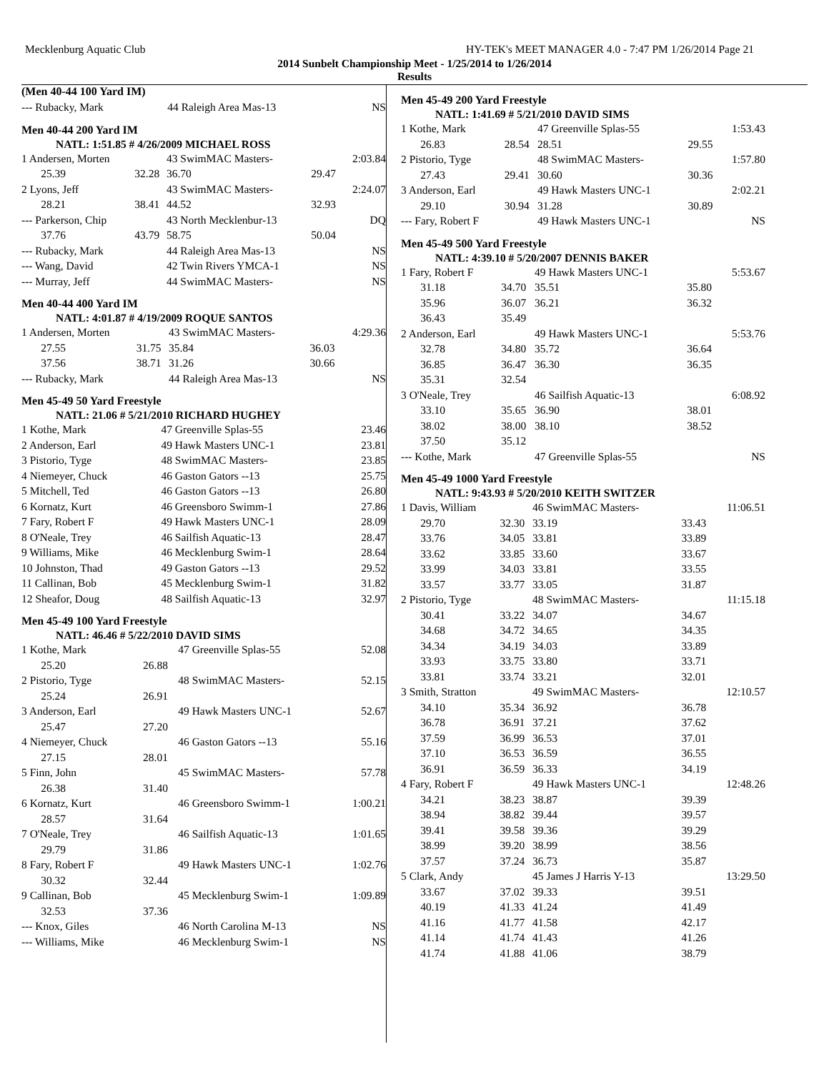Mecklenburg Aquatic Club HY-TEK's MEET MANAGER 4.0 - 7:47 PM 1/26/2014 Page 21
2014 Sunbelt Championship Meet - 1/25/2014 to 1/26/2014
Results
(Men 40-44 100 Yard IM)
| --- Rubacky, Mark | 44 Raleigh Area Mas-13 | NS |
Men 40-44 200 Yard IM
NATL: 1:51.85 # 4/26/2009 MICHAEL ROSS
| 1 Andersen, Morten | | 43 SwimMAC Masters- | | 2:03.84 |
| 25.39 | 32.28 | 36.70 | 29.47 | |
| 2 Lyons, Jeff | | 43 SwimMAC Masters- | | 2:24.07 |
| 28.21 | 38.41 | 44.52 | 32.93 | |
| --- Parkerson, Chip | | 43 North Mecklenbur-13 | | DQ |
| 37.76 | 43.79 | 58.75 | 50.04 | |
| --- Rubacky, Mark | | 44 Raleigh Area Mas-13 | | NS |
| --- Wang, David | | 42 Twin Rivers YMCA-1 | | NS |
| --- Murray, Jeff | | 44 SwimMAC Masters- | | NS |
Men 40-44 400 Yard IM
NATL: 4:01.87 # 4/19/2009 ROQUE SANTOS
| 1 Andersen, Morten | | 43 SwimMAC Masters- | | 4:29.36 |
| 27.55 | 31.75 | 35.84 | 36.03 | |
| 37.56 | 38.71 | 31.26 | 30.66 | |
| --- Rubacky, Mark | | 44 Raleigh Area Mas-13 | | NS |
Men 45-49 50 Yard Freestyle
NATL: 21.06 # 5/21/2010 RICHARD HUGHEY
| 1 Kothe, Mark | 47 Greenville Splas-55 | 23.46 |
| 2 Anderson, Earl | 49 Hawk Masters UNC-1 | 23.81 |
| 3 Pistorio, Tyge | 48 SwimMAC Masters- | 23.85 |
| 4 Niemeyer, Chuck | 46 Gaston Gators --13 | 25.75 |
| 5 Mitchell, Ted | 46 Gaston Gators --13 | 26.80 |
| 6 Kornatz, Kurt | 46 Greensboro Swimm-1 | 27.86 |
| 7 Fary, Robert F | 49 Hawk Masters UNC-1 | 28.09 |
| 8 O'Neale, Trey | 46 Sailfish Aquatic-13 | 28.47 |
| 9 Williams, Mike | 46 Mecklenburg Swim-1 | 28.64 |
| 10 Johnston, Thad | 49 Gaston Gators --13 | 29.52 |
| 11 Callinan, Bob | 45 Mecklenburg Swim-1 | 31.82 |
| 12 Sheafor, Doug | 48 Sailfish Aquatic-13 | 32.97 |
Men 45-49 100 Yard Freestyle
NATL: 46.46 # 5/22/2010 DAVID SIMS
| 1 Kothe, Mark | | 47 Greenville Splas-55 | 52.08 |
| 25.20 | 26.88 | | |
| 2 Pistorio, Tyge | | 48 SwimMAC Masters- | 52.15 |
| 25.24 | 26.91 | | |
| 3 Anderson, Earl | | 49 Hawk Masters UNC-1 | 52.67 |
| 25.47 | 27.20 | | |
| 4 Niemeyer, Chuck | | 46 Gaston Gators --13 | 55.16 |
| 27.15 | 28.01 | | |
| 5 Finn, John | | 45 SwimMAC Masters- | 57.78 |
| 26.38 | 31.40 | | |
| 6 Kornatz, Kurt | | 46 Greensboro Swimm-1 | 1:00.21 |
| 28.57 | 31.64 | | |
| 7 O'Neale, Trey | | 46 Sailfish Aquatic-13 | 1:01.65 |
| 29.79 | 31.86 | | |
| 8 Fary, Robert F | | 49 Hawk Masters UNC-1 | 1:02.76 |
| 30.32 | 32.44 | | |
| 9 Callinan, Bob | | 45 Mecklenburg Swim-1 | 1:09.89 |
| 32.53 | 37.36 | | |
| --- Knox, Giles | | 46 North Carolina M-13 | NS |
| --- Williams, Mike | | 46 Mecklenburg Swim-1 | NS |
Men 45-49 200 Yard Freestyle
NATL: 1:41.69 # 5/21/2010 DAVID SIMS
| 1 Kothe, Mark | | 47 Greenville Splas-55 | | 1:53.43 |
| 26.83 | 28.54 | 28.51 | 29.55 | |
| 2 Pistorio, Tyge | | 48 SwimMAC Masters- | | 1:57.80 |
| 27.43 | 29.41 | 30.60 | 30.36 | |
| 3 Anderson, Earl | | 49 Hawk Masters UNC-1 | | 2:02.21 |
| 29.10 | 30.94 | 31.28 | 30.89 | |
| --- Fary, Robert F | | 49 Hawk Masters UNC-1 | | NS |
Men 45-49 500 Yard Freestyle
NATL: 4:39.10 # 5/20/2007 DENNIS BAKER
| 1 Fary, Robert F | | 49 Hawk Masters UNC-1 | | 5:53.67 |
| 31.18 | 34.70 | 35.51 | 35.80 | |
| 35.96 | 36.07 | 36.21 | 36.32 | |
| 36.43 | 35.49 | | | |
| 2 Anderson, Earl | | 49 Hawk Masters UNC-1 | | 5:53.76 |
| 32.78 | 34.80 | 35.72 | 36.64 | |
| 36.85 | 36.47 | 36.30 | 36.35 | |
| 35.31 | 32.54 | | | |
| 3 O'Neale, Trey | | 46 Sailfish Aquatic-13 | | 6:08.92 |
| 33.10 | 35.65 | 36.90 | 38.01 | |
| 38.02 | 38.00 | 38.10 | 38.52 | |
| 37.50 | 35.12 | | | |
| --- Kothe, Mark | | 47 Greenville Splas-55 | | NS |
Men 45-49 1000 Yard Freestyle
NATL: 9:43.93 # 5/20/2010 KEITH SWITZER
| 1 Davis, William | | 46 SwimMAC Masters- | | 11:06.51 |
| 29.70 | 32.30 | 33.19 | 33.43 | |
| 33.76 | 34.05 | 33.81 | 33.89 | |
| 33.62 | 33.85 | 33.60 | 33.67 | |
| 33.99 | 34.03 | 33.81 | 33.55 | |
| 33.57 | 33.77 | 33.05 | 31.87 | |
| 2 Pistorio, Tyge | | 48 SwimMAC Masters- | | 11:15.18 |
| 30.41 | 33.22 | 34.07 | 34.67 | |
| 34.68 | 34.72 | 34.65 | 34.35 | |
| 34.34 | 34.19 | 34.03 | 33.89 | |
| 33.93 | 33.75 | 33.80 | 33.71 | |
| 33.81 | 33.74 | 33.21 | 32.01 | |
| 3 Smith, Stratton | | 49 SwimMAC Masters- | | 12:10.57 |
| 34.10 | 35.34 | 36.92 | 36.78 | |
| 36.78 | 36.91 | 37.21 | 37.62 | |
| 37.59 | 36.99 | 36.53 | 37.01 | |
| 37.10 | 36.53 | 36.59 | 36.55 | |
| 36.91 | 36.59 | 36.33 | 34.19 | |
| 4 Fary, Robert F | | 49 Hawk Masters UNC-1 | | 12:48.26 |
| 34.21 | 38.23 | 38.87 | 39.39 | |
| 38.94 | 38.82 | 39.44 | 39.57 | |
| 39.41 | 39.58 | 39.36 | 39.29 | |
| 38.99 | 39.20 | 38.99 | 38.56 | |
| 37.57 | 37.24 | 36.73 | 35.87 | |
| 5 Clark, Andy | | 45 James J Harris Y-13 | | 13:29.50 |
| 33.67 | 37.02 | 39.33 | 39.51 | |
| 40.19 | 41.33 | 41.24 | 41.49 | |
| 41.16 | 41.77 | 41.58 | 42.17 | |
| 41.14 | 41.74 | 41.43 | 41.26 | |
| 41.74 | 41.88 | 41.06 | 38.79 | |